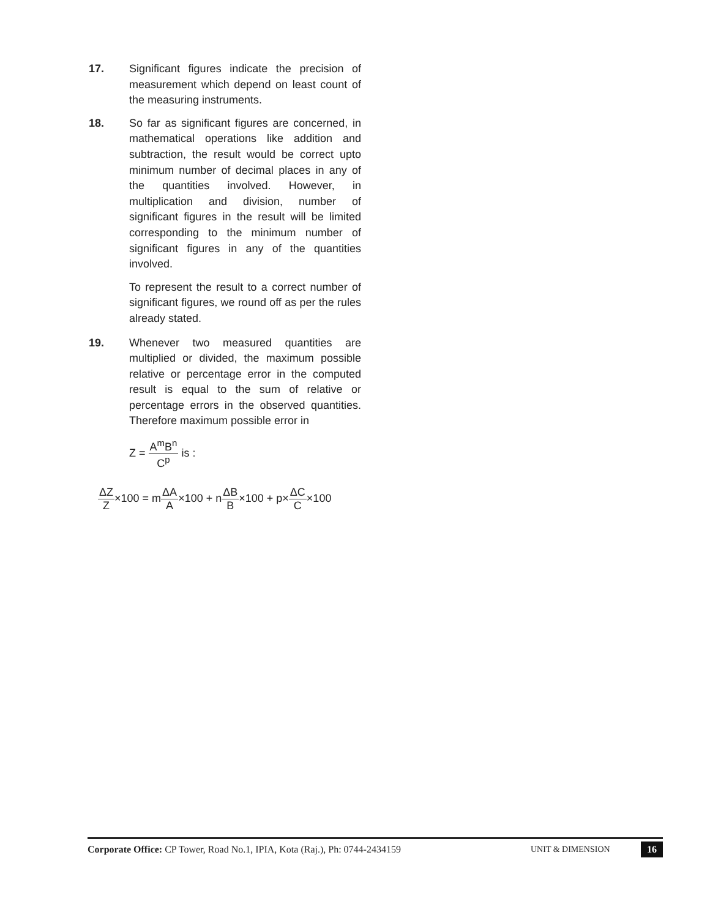17. Significant figures indicate the precision of measurement which depend on least count of the measuring instruments.
18. So far as significant figures are concerned, in mathematical operations like addition and subtraction, the result would be correct upto minimum number of decimal places in any of the quantities involved. However, in multiplication and division, number of significant figures in the result will be limited corresponding to the minimum number of significant figures in any of the quantities involved.
To represent the result to a correct number of significant figures, we round off as per the rules already stated.
19. Whenever two measured quantities are multiplied or divided, the maximum possible relative or percentage error in the computed result is equal to the sum of relative or percentage errors in the observed quantities. Therefore maximum possible error in
Z = A<sup>m</sup>B<sup>n</sup> C<sup>p</sup> is :
ΔZ Z×100 = mΔA A×100 + nΔB B×100 + p×ΔC C×100
Corporate Office: CP Tower, Road No.1, IPIA, Kota (Raj.), Ph: 0744-2434159
UNIT & DIMENSION
16